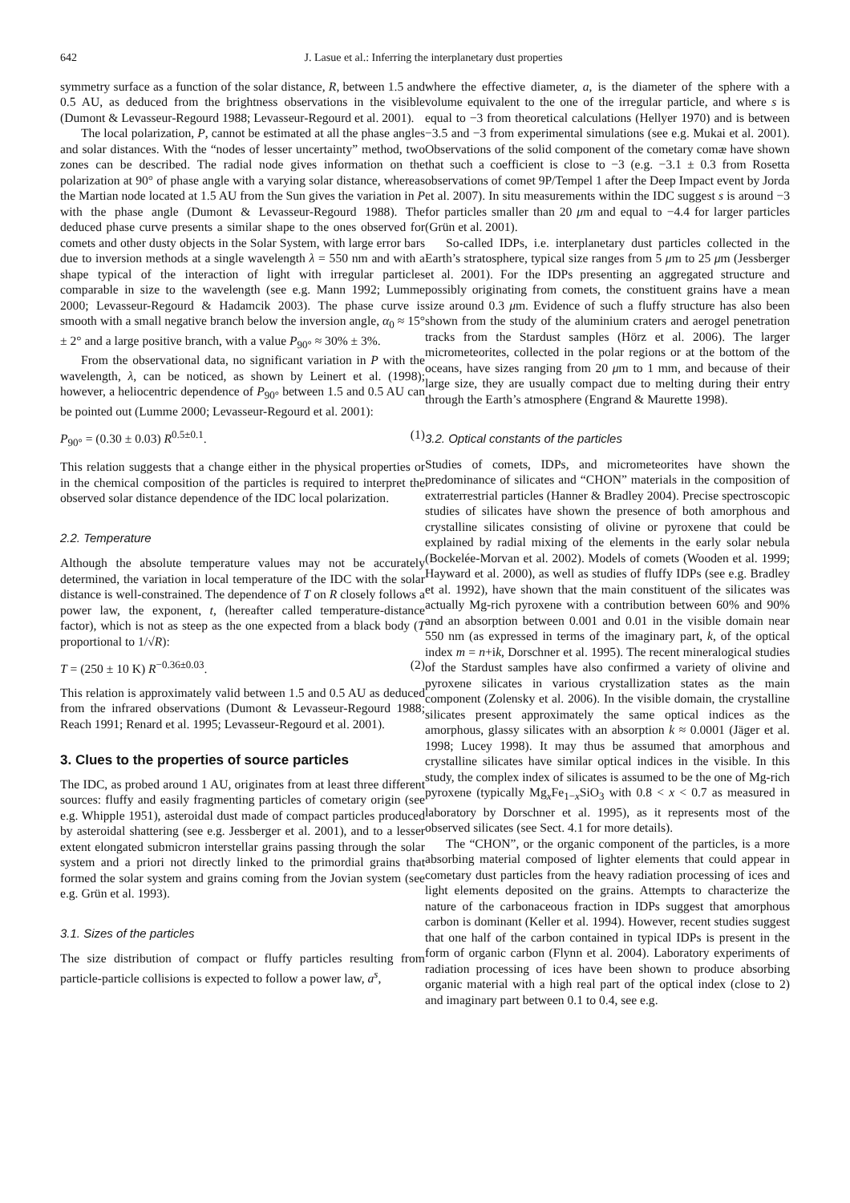642 J. Lasue et al.: Inferring the interplanetary dust properties
symmetry surface as a function of the solar distance, R, between 1.5 and 0.5 AU, as deduced from the brightness observations in the visible (Dumont & Levasseur-Regourd 1988; Levasseur-Regourd et al. 2001).
The local polarization, P, cannot be estimated at all the phase angles and solar distances. With the “nodes of lesser uncertainty” method, two zones can be described. The radial node gives information on the polarization at 90° of phase angle with a varying solar distance, whereas the Martian node located at 1.5 AU from the Sun gives the variation in P with the phase angle (Dumont & Levasseur-Regourd 1988). The deduced phase curve presents a similar shape to the ones observed for comets and other dusty objects in the Solar System, with large error bars due to inversion methods at a single wavelength λ = 550 nm and with a shape typical of the interaction of light with irregular particles comparable in size to the wavelength (see e.g. Mann 1992; Lumme 2000; Levasseur-Regourd & Hadamcik 2003). The phase curve is smooth with a small negative branch below the inversion angle, α<sub>0</sub> ≈ 15° ± 2° and a large positive branch, with a value P<sub>90°</sub> ≈ 30% ± 3%.
From the observational data, no significant variation in P with the wavelength, λ, can be noticed, as shown by Leinert et al. (1998); however, a heliocentric dependence of P<sub>90°</sub> between 1.5 and 0.5 AU can be pointed out (Lumme 2000; Levasseur-Regourd et al. 2001):
P<sub>90°</sub> = (0.30 ± 0.03) R<sup>0.5±0.1</sup>. (1)
This relation suggests that a change either in the physical properties or in the chemical composition of the particles is required to interpret the observed solar distance dependence of the IDC local polarization.
2.2. Temperature
Although the absolute temperature values may not be accurately determined, the variation in local temperature of the IDC with the solar distance is well-constrained. The dependence of T on R closely follows a power law, the exponent, t, (hereafter called temperature-distance factor), which is not as steep as the one expected from a black body (T proportional to 1/√R):
T = (250 ± 10 K) R<sup>−0.36±0.03</sup>. (2)
This relation is approximately valid between 1.5 and 0.5 AU as deduced from the infrared observations (Dumont & Levasseur-Regourd 1988; Reach 1991; Renard et al. 1995; Levasseur-Regourd et al. 2001).
3. Clues to the properties of source particles
The IDC, as probed around 1 AU, originates from at least three different sources: fluffy and easily fragmenting particles of cometary origin (see e.g. Whipple 1951), asteroidal dust made of compact particles produced by asteroidal shattering (see e.g. Jessberger et al. 2001), and to a lesser extent elongated submicron interstellar grains passing through the solar system and a priori not directly linked to the primordial grains that formed the solar system and grains coming from the Jovian system (see e.g. Grün et al. 1993).
3.1. Sizes of the particles
The size distribution of compact or fluffy particles resulting from particle-particle collisions is expected to follow a power law, a<sup>s</sup>,
where the effective diameter, a, is the diameter of the sphere with a volume equivalent to the one of the irregular particle, and where s is equal to −3 from theoretical calculations (Hellyer 1970) and is between −3.5 and −3 from experimental simulations (see e.g. Mukai et al. 2001). Observations of the solid component of the cometary comæ have shown that such a coefficient is close to −3 (e.g. −3.1 ± 0.3 from Rosetta observations of comet 9P/Tempel 1 after the Deep Impact event by Jorda et al. 2007). In situ measurements within the IDC suggest s is around −3 for particles smaller than 20 μm and equal to −4.4 for larger particles (Grün et al. 2001).
So-called IDPs, i.e. interplanetary dust particles collected in the Earth’s stratosphere, typical size ranges from 5 μm to 25 μm (Jessberger et al. 2001). For the IDPs presenting an aggregated structure and possibly originating from comets, the constituent grains have a mean size around 0.3 μm. Evidence of such a fluffy structure has also been shown from the study of the aluminium craters and aerogel penetration tracks from the Stardust samples (Hörz et al. 2006). The larger micrometeorites, collected in the polar regions or at the bottom of the oceans, have sizes ranging from 20 μm to 1 mm, and because of their large size, they are usually compact due to melting during their entry through the Earth’s atmosphere (Engrand & Maurette 1998).
3.2. Optical constants of the particles
Studies of comets, IDPs, and micrometeorites have shown the predominance of silicates and “CHON” materials in the composition of extraterrestrial particles (Hanner & Bradley 2004). Precise spectroscopic studies of silicates have shown the presence of both amorphous and crystalline silicates consisting of olivine or pyroxene that could be explained by radial mixing of the elements in the early solar nebula (Bockelée-Morvan et al. 2002). Models of comets (Wooden et al. 1999; Hayward et al. 2000), as well as studies of fluffy IDPs (see e.g. Bradley et al. 1992), have shown that the main constituent of the silicates was actually Mg-rich pyroxene with a contribution between 60% and 90% and an absorption between 0.001 and 0.01 in the visible domain near 550 nm (as expressed in terms of the imaginary part, k, of the optical index m = n+ik, Dorschner et al. 1995). The recent mineralogical studies of the Stardust samples have also confirmed a variety of olivine and pyroxene silicates in various crystallization states as the main component (Zolensky et al. 2006). In the visible domain, the crystalline silicates present approximately the same optical indices as the amorphous, glassy silicates with an absorption k ≈ 0.0001 (Jäger et al. 1998; Lucey 1998). It may thus be assumed that amorphous and crystalline silicates have similar optical indices in the visible. In this study, the complex index of silicates is assumed to be the one of Mg-rich pyroxene (typically Mg<sub>x</sub>Fe<sub>1−x</sub>SiO<sub>3</sub> with 0.8 < x < 0.7 as measured in laboratory by Dorschner et al. 1995), as it represents most of the observed silicates (see Sect. 4.1 for more details).
The “CHON”, or the organic component of the particles, is a more absorbing material composed of lighter elements that could appear in cometary dust particles from the heavy radiation processing of ices and light elements deposited on the grains. Attempts to characterize the nature of the carbonaceous fraction in IDPs suggest that amorphous carbon is dominant (Keller et al. 1994). However, recent studies suggest that one half of the carbon contained in typical IDPs is present in the form of organic carbon (Flynn et al. 2004). Laboratory experiments of radiation processing of ices have been shown to produce absorbing organic material with a high real part of the optical index (close to 2) and imaginary part between 0.1 to 0.4, see e.g.